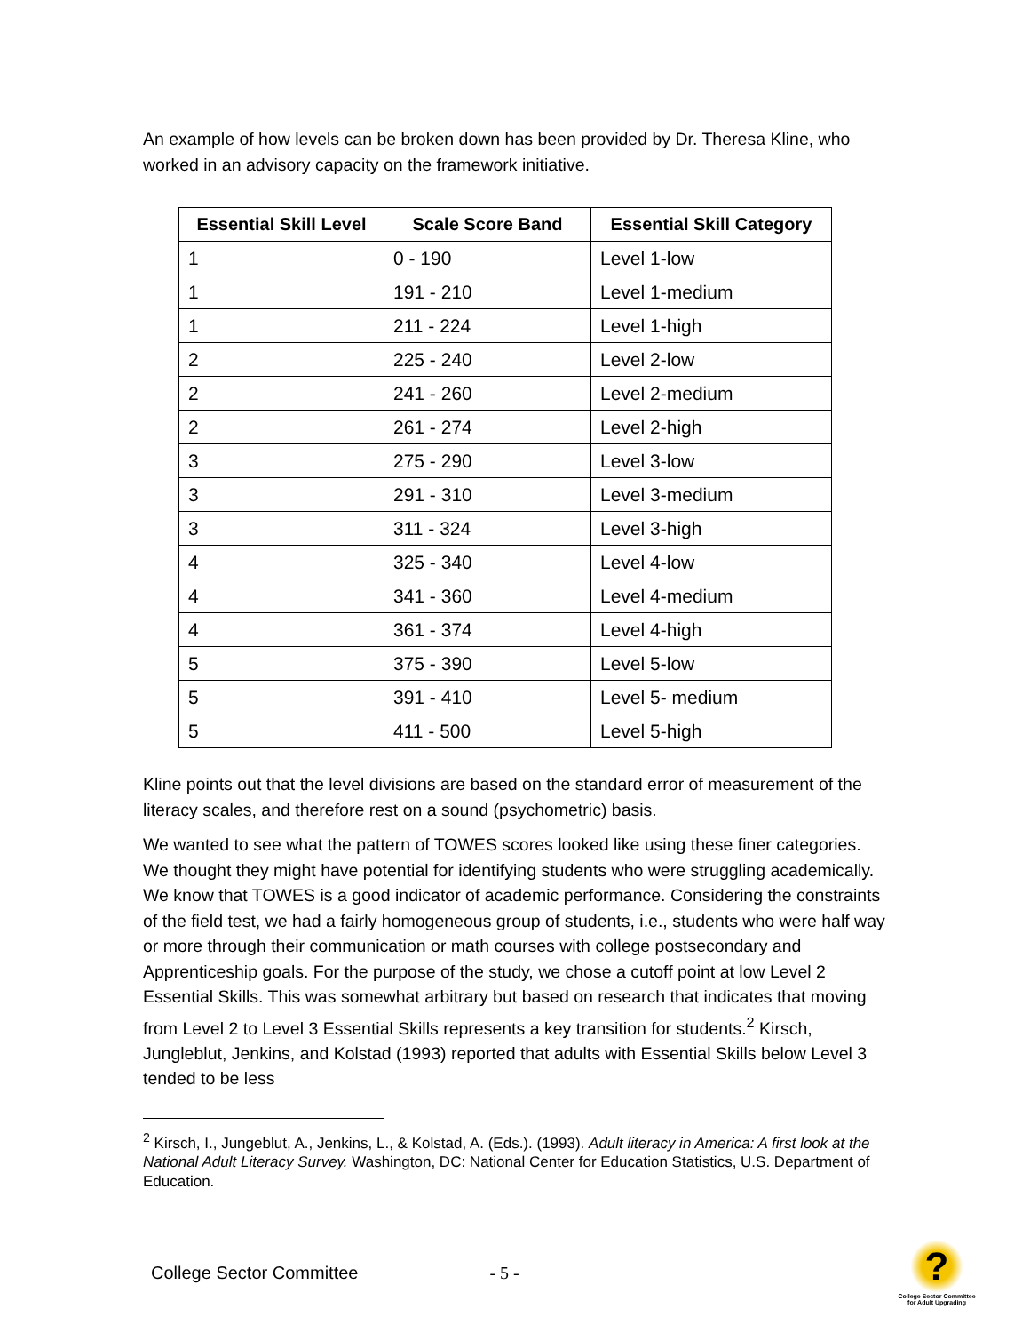An example of how levels can be broken down has been provided by Dr. Theresa Kline, who worked in an advisory capacity on the framework initiative.
| Essential Skill Level | Scale Score Band | Essential Skill Category |
| --- | --- | --- |
| 1 | 0 - 190 | Level 1-low |
| 1 | 191 - 210 | Level 1-medium |
| 1 | 211 - 224 | Level 1-high |
| 2 | 225 - 240 | Level 2-low |
| 2 | 241 - 260 | Level 2-medium |
| 2 | 261 - 274 | Level 2-high |
| 3 | 275 - 290 | Level 3-low |
| 3 | 291 - 310 | Level 3-medium |
| 3 | 311 - 324 | Level 3-high |
| 4 | 325 - 340 | Level 4-low |
| 4 | 341 - 360 | Level 4-medium |
| 4 | 361 - 374 | Level 4-high |
| 5 | 375 - 390 | Level 5-low |
| 5 | 391 - 410 | Level 5- medium |
| 5 | 411 - 500 | Level 5-high |
Kline points out that the level divisions are based on the standard error of measurement of the literacy scales, and therefore rest on a sound (psychometric) basis.
We wanted to see what the pattern of TOWES scores looked like using these finer categories. We thought they might have potential for identifying students who were struggling academically. We know that TOWES is a good indicator of academic performance. Considering the constraints of the field test, we had a fairly homogeneous group of students, i.e., students who were half way or more through their communication or math courses with college postsecondary and Apprenticeship goals. For the purpose of the study, we chose a cutoff point at low Level 2 Essential Skills. This was somewhat arbitrary but based on research that indicates that moving from Level 2 to Level 3 Essential Skills represents a key transition for students.<sup>2</sup> Kirsch, Jungleblut, Jenkins, and Kolstad (1993) reported that adults with Essential Skills below Level 3 tended to be less
<sup>2</sup> Kirsch, I., Jungeblut, A., Jenkins, L., & Kolstad, A. (Eds.). (1993). Adult literacy in America: A first look at the National Adult Literacy Survey. Washington, DC: National Center for Education Statistics, U.S. Department of Education.
College Sector Committee - 5 -
?
College Sector Committee for Adult Upgrading